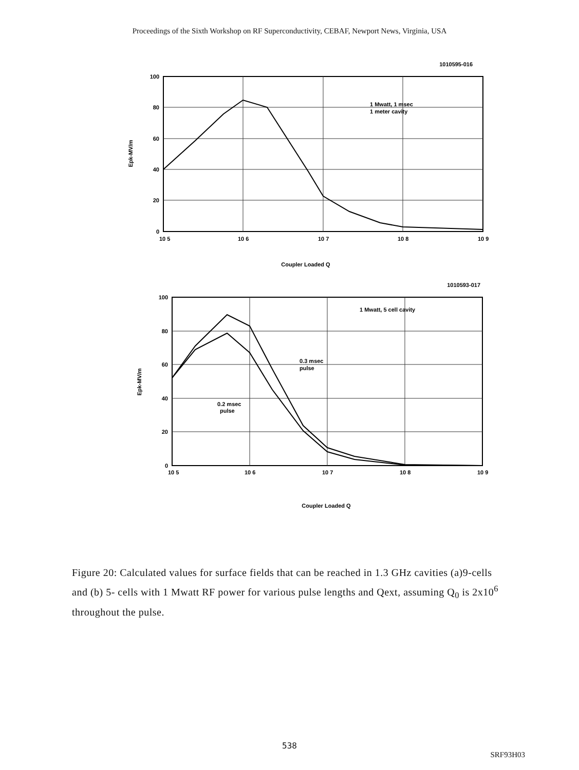Proceedings of the Sixth Workshop on RF Superconductivity, CEBAF, Newport News, Virginia, USA
1010595-016
100
80
60
40
20
0
Epk-MV/m
1 Mwatt, 1 msec
1 meter cavity
10 5
10 6
10 7
10 8
10 9
Coupler Loaded Q
1010593-017
100
80
60
40
20
0
Epk-MV/m
1 Mwatt, 5 cell cavity
0.3 msec
pulse
0.2 msec
pulse
10 5
10 6
10 7
10 8
10 9
Coupler Loaded Q
Figure 20: Calculated values for surface fields that can be reached in 1.3 GHz cavities (a)9-cells and (b) 5- cells with 1 Mwatt RF power for various pulse lengths and Qext, assuming Q<sub>0</sub> is 2x10<sup>6</sup> throughout the pulse.
538
SRF93H03